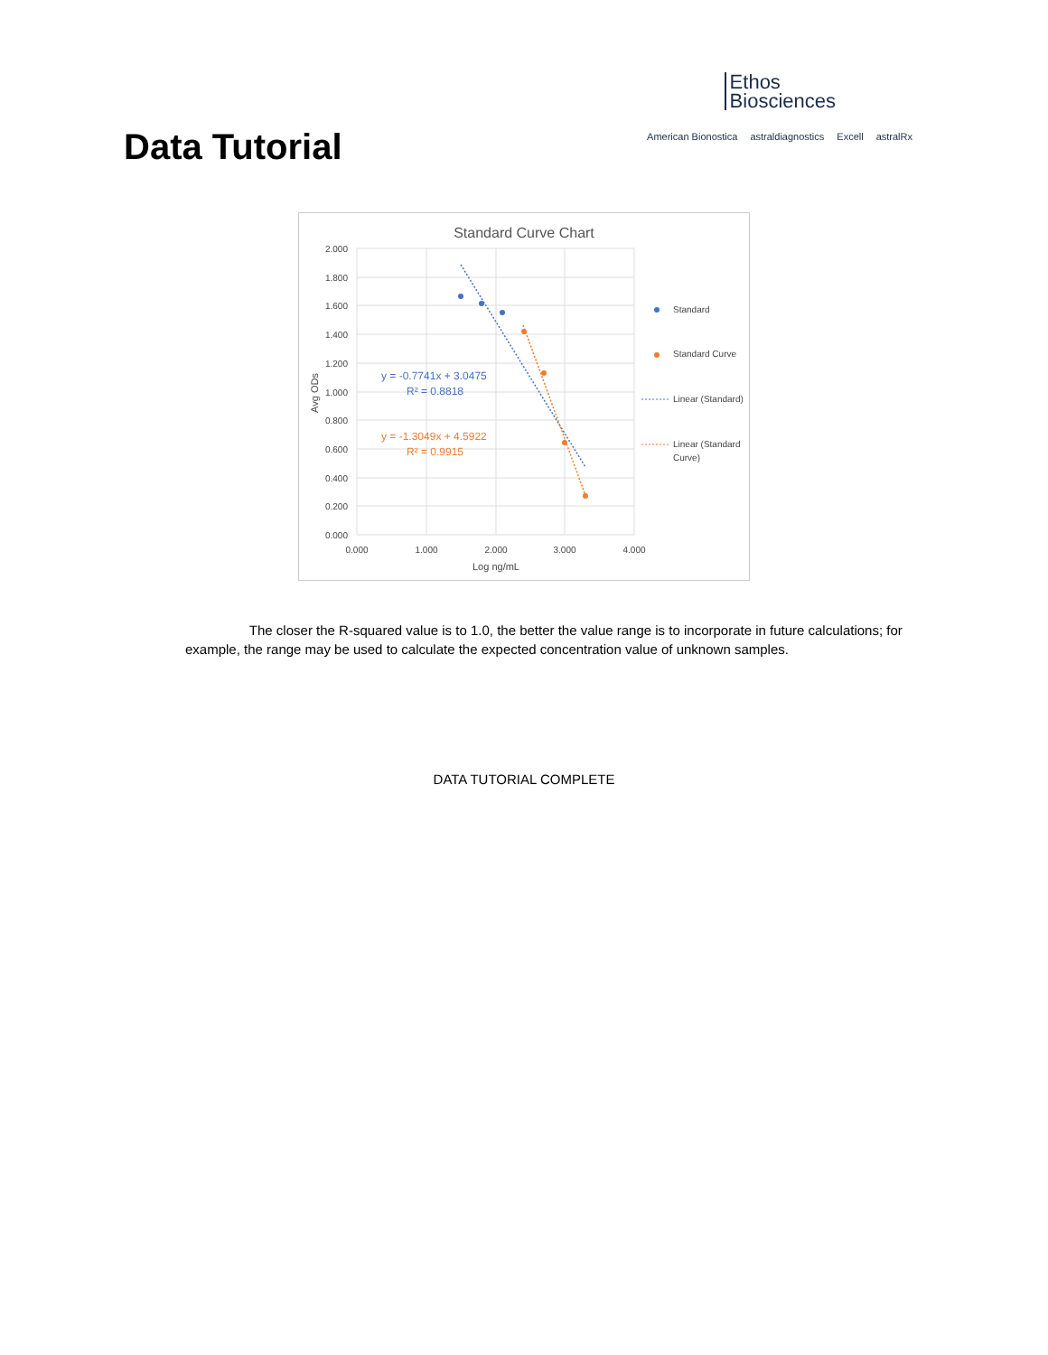Data Tutorial
Ethos
Biosciences
American Bionostica astraldiagnostics Excell astralRx
Standard Curve Chart
2.000
1.800
1.600
1.400
1.200
1.000
0.800
0.600
0.400
0.200
0.000
0.000
1.000
2.000
3.000
4.000
Log ng/mL
Avg ODs
y = -0.7741x + 3.0475
R² = 0.8818
y = -1.3049x + 4.5922
R² = 0.9915
Standard
Standard Curve
Linear (Standard)
Linear (Standard
Curve)
The closer the R-squared value is to 1.0, the better the value range is to incorporate in future calculations; for example, the range may be used to calculate the expected concentration value of unknown samples.
DATA TUTORIAL COMPLETE